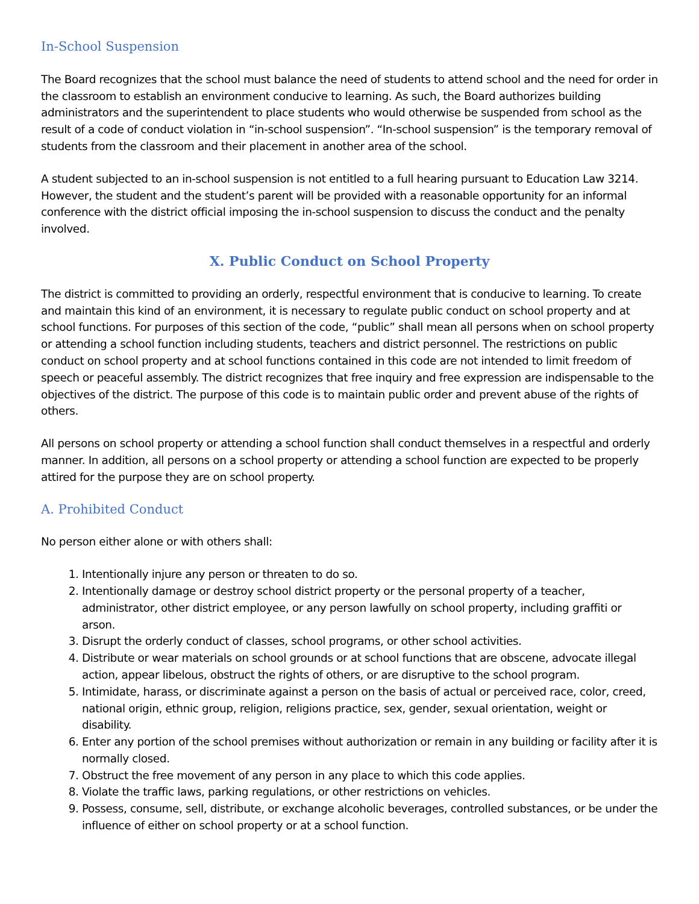In-School Suspension
The Board recognizes that the school must balance the need of students to attend school and the need for order in the classroom to establish an environment conducive to learning. As such, the Board authorizes building administrators and the superintendent to place students who would otherwise be suspended from school as the result of a code of conduct violation in “in-school suspension”. “In-school suspension” is the temporary removal of students from the classroom and their placement in another area of the school.
A student subjected to an in-school suspension is not entitled to a full hearing pursuant to Education Law 3214. However, the student and the student’s parent will be provided with a reasonable opportunity for an informal conference with the district official imposing the in-school suspension to discuss the conduct and the penalty involved.
X. Public Conduct on School Property
The district is committed to providing an orderly, respectful environment that is conducive to learning. To create and maintain this kind of an environment, it is necessary to regulate public conduct on school property and at school functions. For purposes of this section of the code, “public” shall mean all persons when on school property or attending a school function including students, teachers and district personnel. The restrictions on public conduct on school property and at school functions contained in this code are not intended to limit freedom of speech or peaceful assembly. The district recognizes that free inquiry and free expression are indispensable to the objectives of the district. The purpose of this code is to maintain public order and prevent abuse of the rights of others.
All persons on school property or attending a school function shall conduct themselves in a respectful and orderly manner. In addition, all persons on a school property or attending a school function are expected to be properly attired for the purpose they are on school property.
A. Prohibited Conduct
No person either alone or with others shall:
1. Intentionally injure any person or threaten to do so.
2. Intentionally damage or destroy school district property or the personal property of a teacher, administrator, other district employee, or any person lawfully on school property, including graffiti or arson.
3. Disrupt the orderly conduct of classes, school programs, or other school activities.
4. Distribute or wear materials on school grounds or at school functions that are obscene, advocate illegal action, appear libelous, obstruct the rights of others, or are disruptive to the school program.
5. Intimidate, harass, or discriminate against a person on the basis of actual or perceived race, color, creed, national origin, ethnic group, religion, religions practice, sex, gender, sexual orientation, weight or disability.
6. Enter any portion of the school premises without authorization or remain in any building or facility after it is normally closed.
7. Obstruct the free movement of any person in any place to which this code applies.
8. Violate the traffic laws, parking regulations, or other restrictions on vehicles.
9. Possess, consume, sell, distribute, or exchange alcoholic beverages, controlled substances, or be under the influence of either on school property or at a school function.